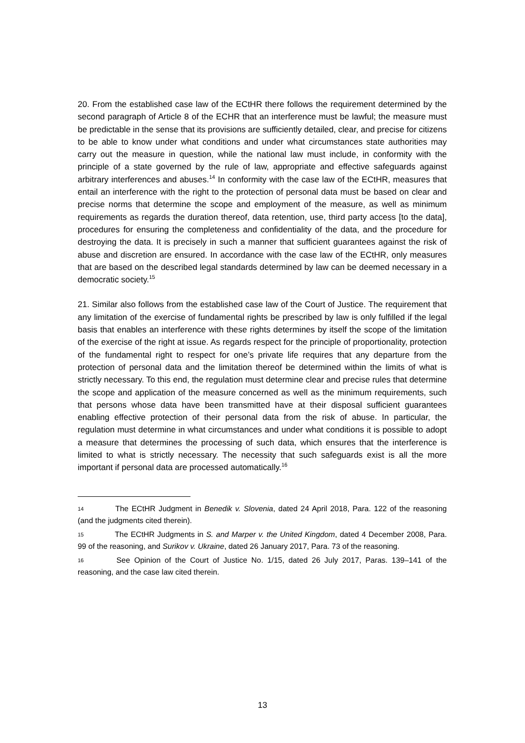20. From the established case law of the ECtHR there follows the requirement determined by the second paragraph of Article 8 of the ECHR that an interference must be lawful; the measure must be predictable in the sense that its provisions are sufficiently detailed, clear, and precise for citizens to be able to know under what conditions and under what circumstances state authorities may carry out the measure in question, while the national law must include, in conformity with the principle of a state governed by the rule of law, appropriate and effective safeguards against arbitrary interferences and abuses.<sup>14</sup> In conformity with the case law of the ECtHR, measures that entail an interference with the right to the protection of personal data must be based on clear and precise norms that determine the scope and employment of the measure, as well as minimum requirements as regards the duration thereof, data retention, use, third party access [to the data], procedures for ensuring the completeness and confidentiality of the data, and the procedure for destroying the data. It is precisely in such a manner that sufficient guarantees against the risk of abuse and discretion are ensured. In accordance with the case law of the ECtHR, only measures that are based on the described legal standards determined by law can be deemed necessary in a democratic society.<sup>15</sup>
21. Similar also follows from the established case law of the Court of Justice. The requirement that any limitation of the exercise of fundamental rights be prescribed by law is only fulfilled if the legal basis that enables an interference with these rights determines by itself the scope of the limitation of the exercise of the right at issue. As regards respect for the principle of proportionality, protection of the fundamental right to respect for one’s private life requires that any departure from the protection of personal data and the limitation thereof be determined within the limits of what is strictly necessary. To this end, the regulation must determine clear and precise rules that determine the scope and application of the measure concerned as well as the minimum requirements, such that persons whose data have been transmitted have at their disposal sufficient guarantees enabling effective protection of their personal data from the risk of abuse. In particular, the regulation must determine in what circumstances and under what conditions it is possible to adopt a measure that determines the processing of such data, which ensures that the interference is limited to what is strictly necessary. The necessity that such safeguards exist is all the more important if personal data are processed automatically.<sup>16</sup>
14 The ECtHR Judgment in Benedik v. Slovenia, dated 24 April 2018, Para. 122 of the reasoning (and the judgments cited therein).
15 The ECtHR Judgments in S. and Marper v. the United Kingdom, dated 4 December 2008, Para. 99 of the reasoning, and Surikov v. Ukraine, dated 26 January 2017, Para. 73 of the reasoning.
16 See Opinion of the Court of Justice No. 1/15, dated 26 July 2017, Paras. 139–141 of the reasoning, and the case law cited therein.
13